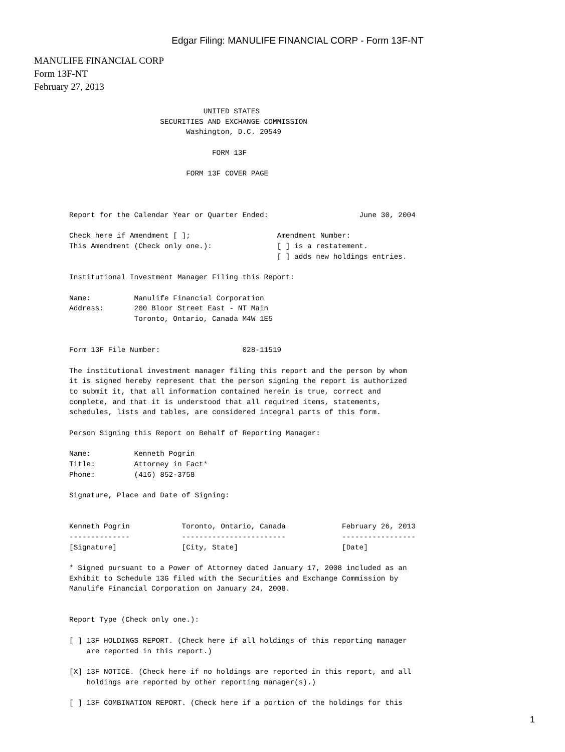Edgar Filing: MANULIFE FINANCIAL CORP - Form 13F-NT
MANULIFE FINANCIAL CORP
Form 13F-NT
February 27, 2013
                               UNITED STATES
                     SECURITIES AND EXCHANGE COMMISSION
                           Washington, D.C. 20549

                                 FORM 13F

                           FORM 13F COVER PAGE



Report for the Calendar Year or Quarter Ended:                     June 30, 2004

Check here if Amendment [ ];                    Amendment Number:
This Amendment (Check only one.):               [ ] is a restatement.
                                                [ ] adds new holdings entries.

Institutional Investment Manager Filing this Report:

Name:          Manulife Financial Corporation
Address:       200 Bloor Street East - NT Main
               Toronto, Ontario, Canada M4W 1E5


Form 13F File Number:                   028-11519

The institutional investment manager filing this report and the person by whom
it is signed hereby represent that the person signing the report is authorized
to submit it, that all information contained herein is true, correct and
complete, and that it is understood that all required items, statements,
schedules, lists and tables, are considered integral parts of this form.

Person Signing this Report on Behalf of Reporting Manager:

Name:          Kenneth Pogrin
Title:         Attorney in Fact*
Phone:         (416) 852-3758

Signature, Place and Date of Signing:


Kenneth Pogrin            Toronto, Ontario, Canada             February 26, 2013
--------------            ------------------------             -----------------
[Signature]               [City, State]                        [Date]

* Signed pursuant to a Power of Attorney dated January 17, 2008 included as an
Exhibit to Schedule 13G filed with the Securities and Exchange Commission by
Manulife Financial Corporation on January 24, 2008.


Report Type (Check only one.):

[ ] 13F HOLDINGS REPORT. (Check here if all holdings of this reporting manager
    are reported in this report.)

[X] 13F NOTICE. (Check here if no holdings are reported in this report, and all
    holdings are reported by other reporting manager(s).)

[ ] 13F COMBINATION REPORT. (Check here if a portion of the holdings for this
1